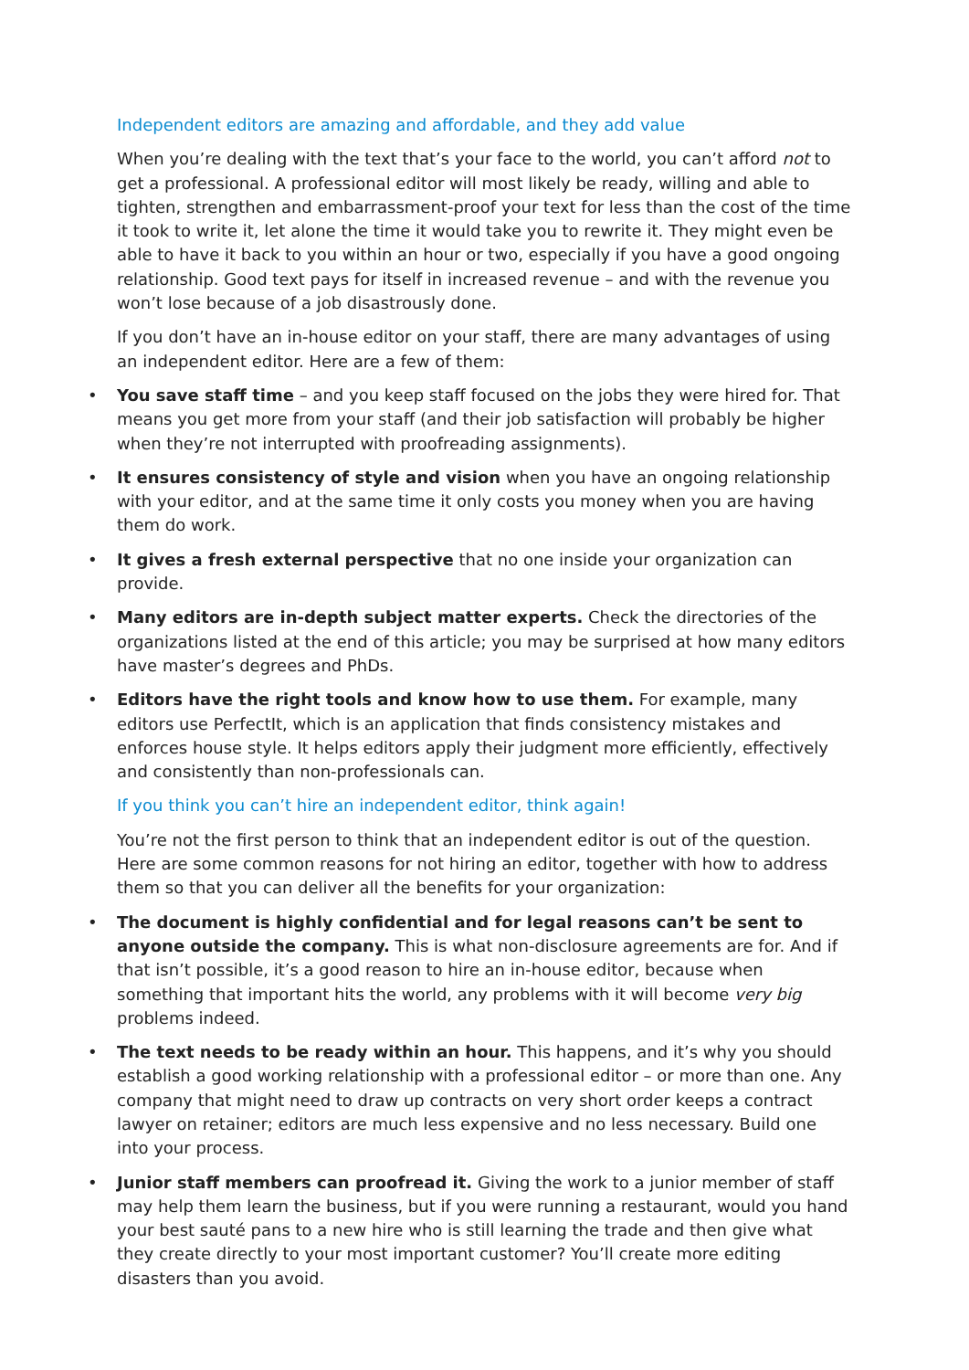Independent editors are amazing and affordable, and they add value
When you’re dealing with the text that’s your face to the world, you can’t afford not to get a professional. A professional editor will most likely be ready, willing and able to tighten, strengthen and embarrassment-proof your text for less than the cost of the time it took to write it, let alone the time it would take you to rewrite it. They might even be able to have it back to you within an hour or two, especially if you have a good ongoing relationship. Good text pays for itself in increased revenue – and with the revenue you won’t lose because of a job disastrously done.
If you don’t have an in-house editor on your staff, there are many advantages of using an independent editor. Here are a few of them:
• You save staff time – and you keep staff focused on the jobs they were hired for. That means you get more from your staff (and their job satisfaction will probably be higher when they’re not interrupted with proofreading assignments).
• It ensures consistency of style and vision when you have an ongoing relationship with your editor, and at the same time it only costs you money when you are having them do work.
• It gives a fresh external perspective that no one inside your organization can provide.
• Many editors are in-depth subject matter experts. Check the directories of the organizations listed at the end of this article; you may be surprised at how many editors have master’s degrees and PhDs.
• Editors have the right tools and know how to use them. For example, many editors use PerfectIt, which is an application that finds consistency mistakes and enforces house style. It helps editors apply their judgment more efficiently, effectively and consistently than non-professionals can.
If you think you can’t hire an independent editor, think again!
You’re not the first person to think that an independent editor is out of the question. Here are some common reasons for not hiring an editor, together with how to address them so that you can deliver all the benefits for your organization:
• The document is highly confidential and for legal reasons can’t be sent to anyone outside the company. This is what non-disclosure agreements are for. And if that isn’t possible, it’s a good reason to hire an in-house editor, because when something that important hits the world, any problems with it will become very big problems indeed.
• The text needs to be ready within an hour. This happens, and it’s why you should establish a good working relationship with a professional editor – or more than one. Any company that might need to draw up contracts on very short order keeps a contract lawyer on retainer; editors are much less expensive and no less necessary. Build one into your process.
• Junior staff members can proofread it. Giving the work to a junior member of staff may help them learn the business, but if you were running a restaurant, would you hand your best sauté pans to a new hire who is still learning the trade and then give what they create directly to your most important customer? You’ll create more editing disasters than you avoid.